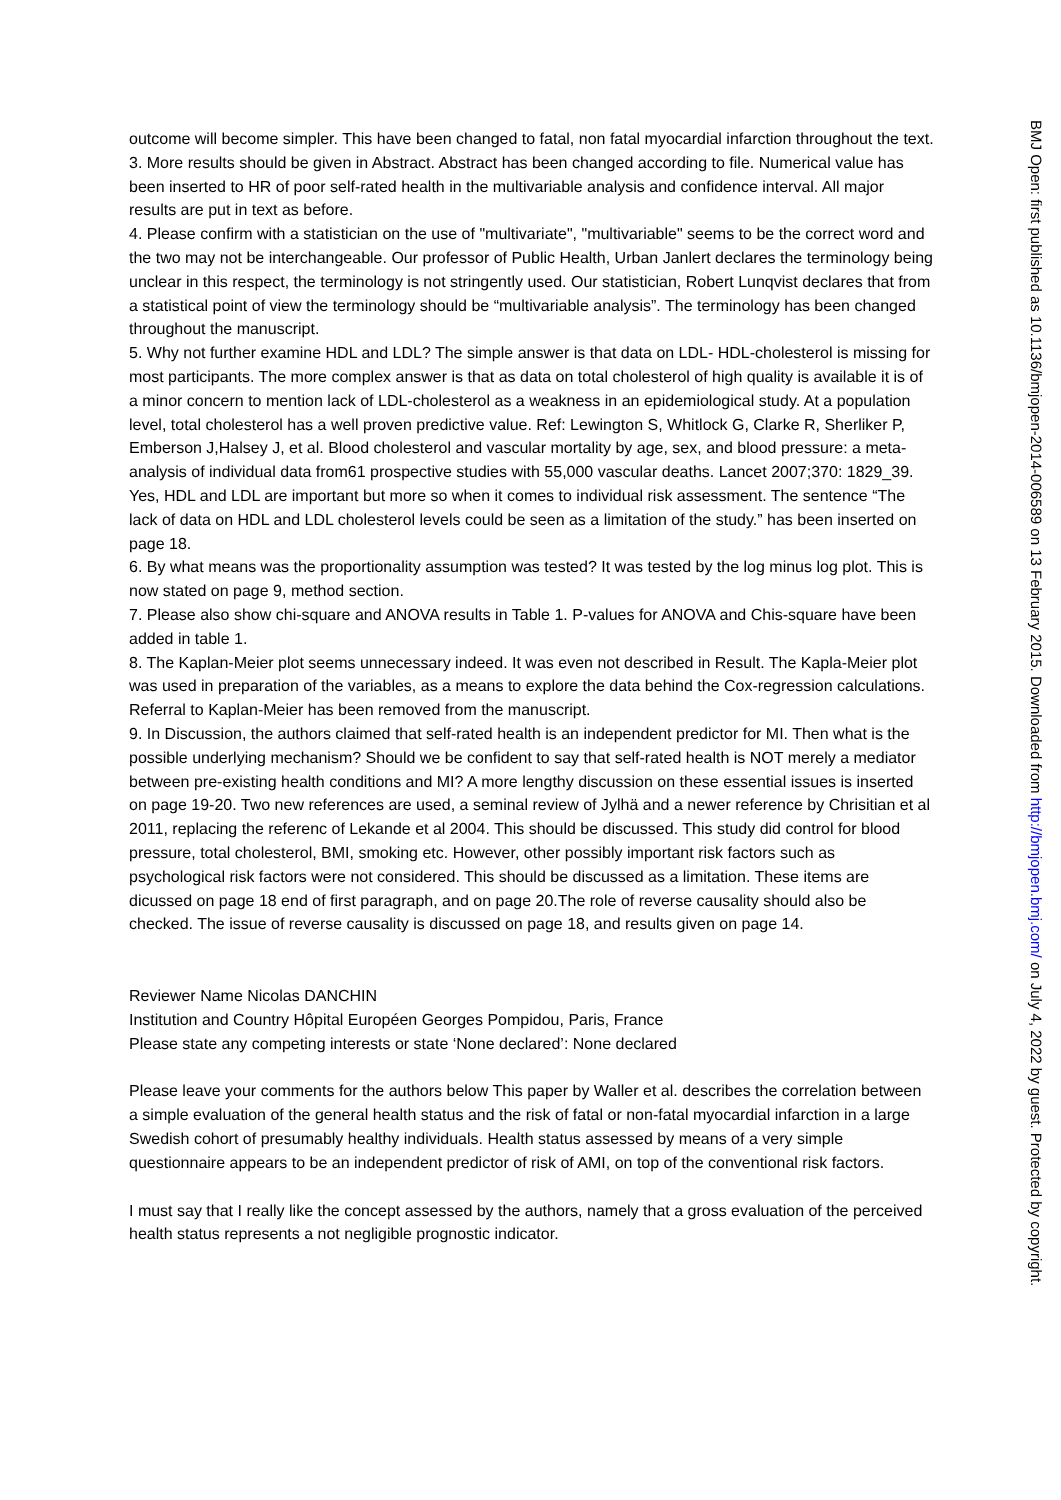outcome will become simpler. This have been changed to fatal, non fatal myocardial infarction throughout the text.
3. More results should be given in Abstract. Abstract has been changed according to file. Numerical value has been inserted to HR of poor self-rated health in the multivariable analysis and confidence interval. All major results are put in text as before.
4. Please confirm with a statistician on the use of "multivariate", "multivariable" seems to be the correct word and the two may not be interchangeable. Our professor of Public Health, Urban Janlert declares the terminology being unclear in this respect, the terminology is not stringently used. Our statistician, Robert Lunqvist declares that from a statistical point of view the terminology should be “multivariable analysis”. The terminology has been changed throughout the manuscript.
5. Why not further examine HDL and LDL? The simple answer is that data on LDL- HDL-cholesterol is missing for most participants. The more complex answer is that as data on total cholesterol of high quality is available it is of a minor concern to mention lack of LDL-cholesterol as a weakness in an epidemiological study. At a population level, total cholesterol has a well proven predictive value. Ref: Lewington S, Whitlock G, Clarke R, Sherliker P, Emberson J,Halsey J, et al. Blood cholesterol and vascular mortality by age, sex, and blood pressure: a meta-analysis of individual data from61 prospective studies with 55,000 vascular deaths. Lancet 2007;370: 1829_39.
Yes, HDL and LDL are important but more so when it comes to individual risk assessment. The sentence “The lack of data on HDL and LDL cholesterol levels could be seen as a limitation of the study.” has been inserted on page 18.
6. By what means was the proportionality assumption was tested? It was tested by the log minus log plot. This is now stated on page 9, method section.
7. Please also show chi-square and ANOVA results in Table 1. P-values for ANOVA and Chis-square have been added in table 1.
8. The Kaplan-Meier plot seems unnecessary indeed. It was even not described in Result. The Kapla-Meier plot was used in preparation of the variables, as a means to explore the data behind the Cox-regression calculations. Referral to Kaplan-Meier has been removed from the manuscript.
9. In Discussion, the authors claimed that self-rated health is an independent predictor for MI. Then what is the possible underlying mechanism? Should we be confident to say that self-rated health is NOT merely a mediator between pre-existing health conditions and MI? A more lengthy discussion on these essential issues is inserted on page 19-20. Two new references are used, a seminal review of Jylhä and a newer reference by Chrisitian et al 2011, replacing the referenc of Lekande et al 2004. This should be discussed. This study did control for blood pressure, total cholesterol, BMI, smoking etc. However, other possibly important risk factors such as psychological risk factors were not considered. This should be discussed as a limitation. These items are dicussed on page 18 end of first paragraph, and on page 20.The role of reverse causality should also be checked. The issue of reverse causality is discussed on page 18, and results given on page 14.
Reviewer Name Nicolas DANCHIN
Institution and Country Hôpital Européen Georges Pompidou, Paris, France
Please state any competing interests or state ‘None declared’: None declared
Please leave your comments for the authors below This paper by Waller et al. describes the correlation between a simple evaluation of the general health status and the risk of fatal or non-fatal myocardial infarction in a large Swedish cohort of presumably healthy individuals. Health status assessed by means of a very simple questionnaire appears to be an independent predictor of risk of AMI, on top of the conventional risk factors.
I must say that I really like the concept assessed by the authors, namely that a gross evaluation of the perceived health status represents a not negligible prognostic indicator.
BMJ Open: first published as 10.1136/bmjopen-2014-006589 on 13 February 2015. Downloaded from http://bmjopen.bmj.com/ on July 4, 2022 by guest. Protected by copyright.